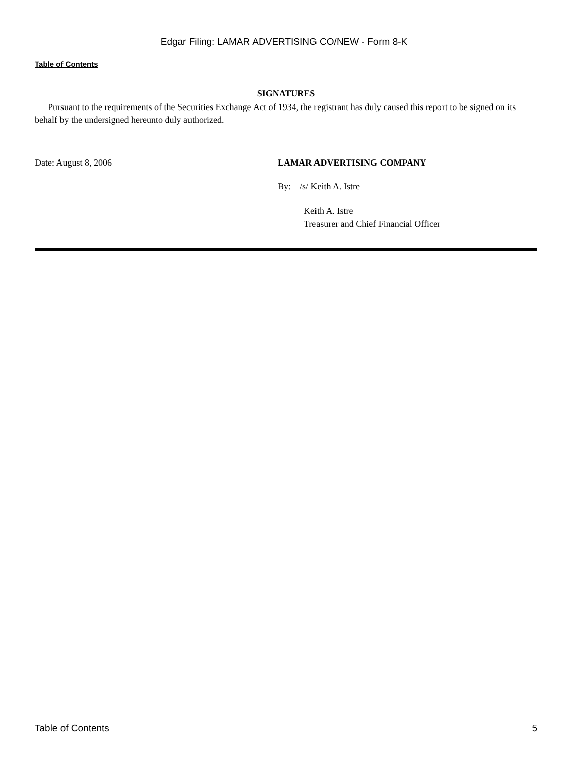Edgar Filing: LAMAR ADVERTISING CO/NEW - Form 8-K
Table of Contents
SIGNATURES
Pursuant to the requirements of the Securities Exchange Act of 1934, the registrant has duly caused this report to be signed on its behalf by the undersigned hereunto duly authorized.
Date: August 8, 2006 LAMAR ADVERTISING COMPANY
By: /s/ Keith A. Istre
Keith A. Istre
Treasurer and Chief Financial Officer
Table of Contents 5